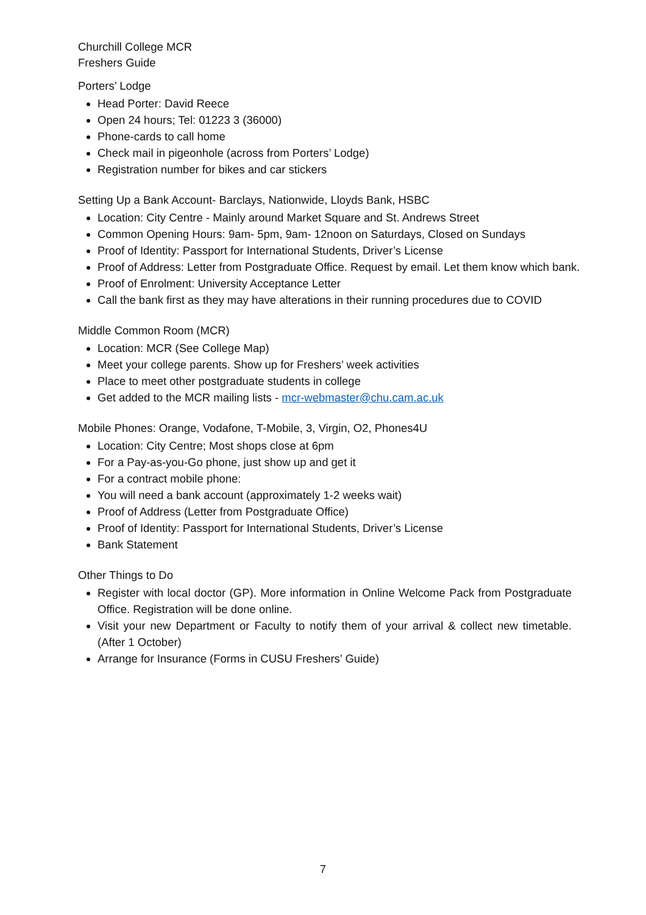Churchill College MCR
Freshers Guide
Porters’ Lodge
Head Porter: David Reece
Open 24 hours; Tel: 01223 3 (36000)
Phone-cards to call home
Check mail in pigeonhole (across from Porters’ Lodge)
Registration number for bikes and car stickers
Setting Up a Bank Account- Barclays, Nationwide, Lloyds Bank, HSBC
Location: City Centre - Mainly around Market Square and St. Andrews Street
Common Opening Hours: 9am- 5pm, 9am- 12noon on Saturdays, Closed on Sundays
Proof of Identity: Passport for International Students, Driver’s License
Proof of Address: Letter from Postgraduate Office. Request by email. Let them know which bank.
Proof of Enrolment: University Acceptance Letter
Call the bank first as they may have alterations in their running procedures due to COVID
Middle Common Room (MCR)
Location: MCR (See College Map)
Meet your college parents. Show up for Freshers’ week activities
Place to meet other postgraduate students in college
Get added to the MCR mailing lists - mcr-webmaster@chu.cam.ac.uk
Mobile Phones: Orange, Vodafone, T-Mobile, 3, Virgin, O2, Phones4U
Location: City Centre; Most shops close at 6pm
For a Pay-as-you-Go phone, just show up and get it
For a contract mobile phone:
You will need a bank account (approximately 1-2 weeks wait)
Proof of Address (Letter from Postgraduate Office)
Proof of Identity: Passport for International Students, Driver’s License
Bank Statement
Other Things to Do
Register with local doctor (GP). More information in Online Welcome Pack from Postgraduate Office. Registration will be done online.
Visit your new Department or Faculty to notify them of your arrival & collect new timetable. (After 1 October)
Arrange for Insurance (Forms in CUSU Freshers’ Guide)
7